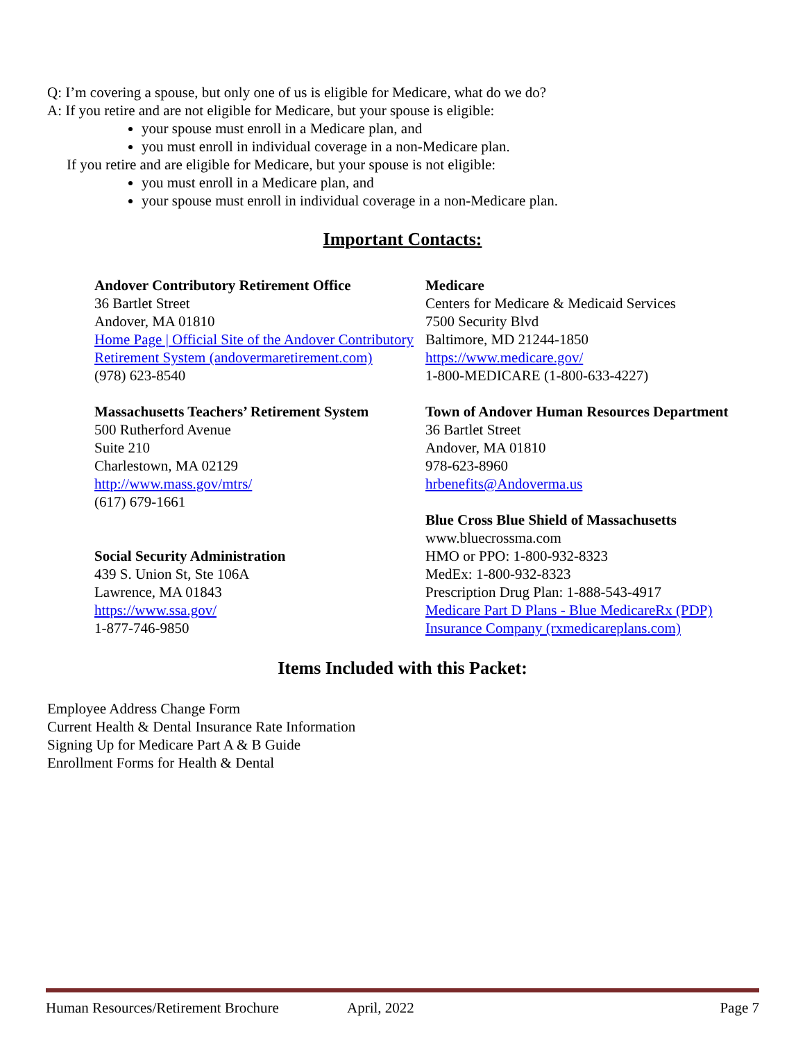Q: I’m covering a spouse, but only one of us is eligible for Medicare, what do we do?
A: If you retire and are not eligible for Medicare, but your spouse is eligible:
your spouse must enroll in a Medicare plan, and
you must enroll in individual coverage in a non-Medicare plan.
If you retire and are eligible for Medicare, but your spouse is not eligible:
you must enroll in a Medicare plan, and
your spouse must enroll in individual coverage in a non-Medicare plan.
Important Contacts:
Andover Contributory Retirement Office
36 Bartlet Street
Andover, MA 01810
Home Page | Official Site of the Andover Contributory Retirement System (andovermaretirement.com)
(978) 623-8540
Massachusetts Teachers’ Retirement System
500 Rutherford Avenue
Suite 210
Charlestown, MA 02129
http://www.mass.gov/mtrs/
(617) 679-1661
Social Security Administration
439 S. Union St, Ste 106A
Lawrence, MA 01843
https://www.ssa.gov/
1-877-746-9850
Medicare
Centers for Medicare & Medicaid Services
7500 Security Blvd
Baltimore, MD 21244-1850
https://www.medicare.gov/
1-800-MEDICARE (1-800-633-4227)
Town of Andover Human Resources Department
36 Bartlet Street
Andover, MA 01810
978-623-8960
hrbenefits@Andoverma.us
Blue Cross Blue Shield of Massachusetts
www.bluecrossma.com
HMO or PPO: 1-800-932-8323
MedEx: 1-800-932-8323
Prescription Drug Plan: 1-888-543-4917
Medicare Part D Plans - Blue MedicareRx (PDP) Insurance Company (rxmedicareplans.com)
Items Included with this Packet:
Employee Address Change Form
Current Health & Dental Insurance Rate Information
Signing Up for Medicare Part A & B Guide
Enrollment Forms for Health & Dental
Human Resources/Retirement Brochure April, 2022 Page 7